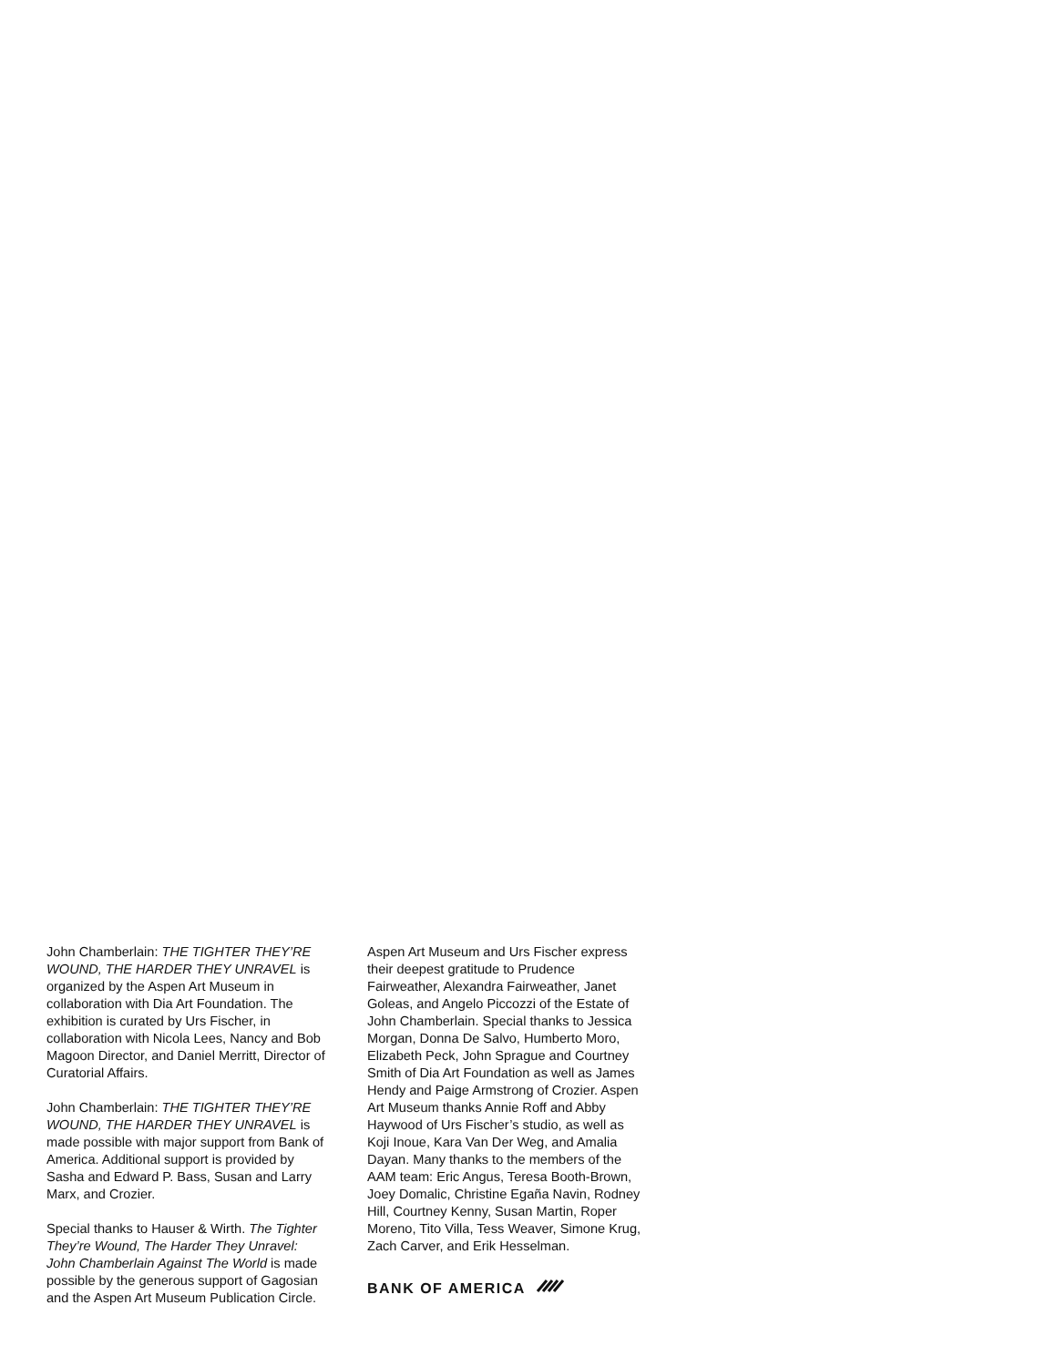John Chamberlain: THE TIGHTER THEY’RE WOUND, THE HARDER THEY UNRAVEL is organized by the Aspen Art Museum in collaboration with Dia Art Foundation. The exhibition is curated by Urs Fischer, in collaboration with Nicola Lees, Nancy and Bob Magoon Director, and Daniel Merritt, Director of Curatorial Affairs.
John Chamberlain: THE TIGHTER THEY’RE WOUND, THE HARDER THEY UNRAVEL is made possible with major support from Bank of America. Additional support is provided by Sasha and Edward P. Bass, Susan and Larry Marx, and Crozier.
Special thanks to Hauser & Wirth. The Tighter They’re Wound, The Harder They Unravel: John Chamberlain Against The World is made possible by the generous support of Gagosian and the Aspen Art Museum Publication Circle.
Aspen Art Museum and Urs Fischer express their deepest gratitude to Prudence Fairweather, Alexandra Fairweather, Janet Goleas, and Angelo Piccozzi of the Estate of John Chamberlain. Special thanks to Jessica Morgan, Donna De Salvo, Humberto Moro, Elizabeth Peck, John Sprague and Courtney Smith of Dia Art Foundation as well as James Hendy and Paige Armstrong of Crozier. Aspen Art Museum thanks Annie Roff and Abby Haywood of Urs Fischer’s studio, as well as Koji Inoue, Kara Van Der Weg, and Amalia Dayan. Many thanks to the members of the AAM team: Eric Angus, Teresa Booth-Brown, Joey Domalic, Christine Egaña Navin, Rodney Hill, Courtney Kenny, Susan Martin, Roper Moreno, Tito Villa, Tess Weaver, Simone Krug, Zach Carver, and Erik Hesselman.
BANK OF AMERICA